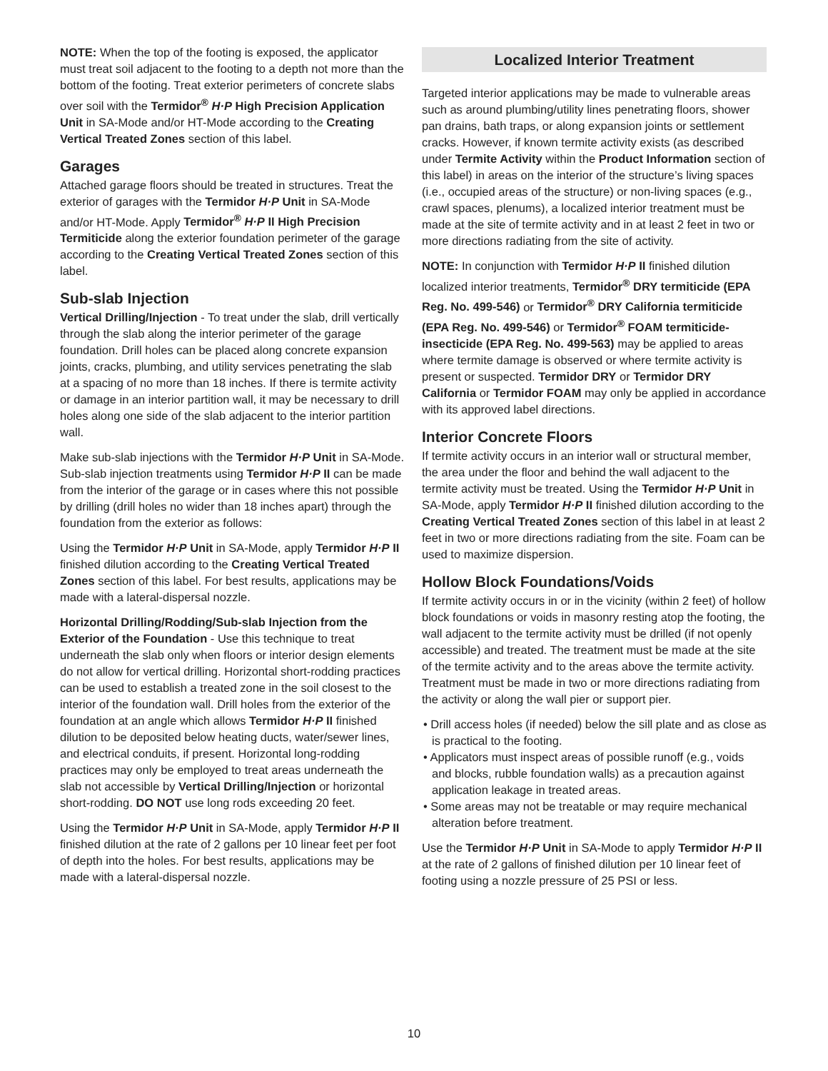NOTE: When the top of the footing is exposed, the applicator must treat soil adjacent to the footing to a depth not more than the bottom of the footing. Treat exterior perimeters of concrete slabs over soil with the Termidor<sup>®</sup> H·P High Precision Application Unit in SA-Mode and/or HT-Mode according to the Creating Vertical Treated Zones section of this label.
Garages
Attached garage floors should be treated in structures. Treat the exterior of garages with the Termidor H·P Unit in SA-Mode and/or HT-Mode. Apply Termidor<sup>®</sup> H·P II High Precision Termiticide along the exterior foundation perimeter of the garage according to the Creating Vertical Treated Zones section of this label.
Sub-slab Injection
Vertical Drilling/Injection - To treat under the slab, drill vertically through the slab along the interior perimeter of the garage foundation. Drill holes can be placed along concrete expansion joints, cracks, plumbing, and utility services penetrating the slab at a spacing of no more than 18 inches. If there is termite activity or damage in an interior partition wall, it may be necessary to drill holes along one side of the slab adjacent to the interior partition wall.
Make sub-slab injections with the Termidor H·P Unit in SA-Mode. Sub-slab injection treatments using Termidor H·P II can be made from the interior of the garage or in cases where this not possible by drilling (drill holes no wider than 18 inches apart) through the foundation from the exterior as follows:
Using the Termidor H·P Unit in SA-Mode, apply Termidor H·P II finished dilution according to the Creating Vertical Treated Zones section of this label. For best results, applications may be made with a lateral-dispersal nozzle.
Horizontal Drilling/Rodding/Sub-slab Injection from the Exterior of the Foundation - Use this technique to treat underneath the slab only when floors or interior design elements do not allow for vertical drilling. Horizontal short-rodding practices can be used to establish a treated zone in the soil closest to the interior of the foundation wall. Drill holes from the exterior of the foundation at an angle which allows Termidor H·P II finished dilution to be deposited below heating ducts, water/sewer lines, and electrical conduits, if present. Horizontal long-rodding practices may only be employed to treat areas underneath the slab not accessible by Vertical Drilling/Injection or horizontal short-rodding. DO NOT use long rods exceeding 20 feet.
Using the Termidor H·P Unit in SA-Mode, apply Termidor H·P II finished dilution at the rate of 2 gallons per 10 linear feet per foot of depth into the holes. For best results, applications may be made with a lateral-dispersal nozzle.
Localized Interior Treatment
Targeted interior applications may be made to vulnerable areas such as around plumbing/utility lines penetrating floors, shower pan drains, bath traps, or along expansion joints or settlement cracks. However, if known termite activity exists (as described under Termite Activity within the Product Information section of this label) in areas on the interior of the structure’s living spaces (i.e., occupied areas of the structure) or non-living spaces (e.g., crawl spaces, plenums), a localized interior treatment must be made at the site of termite activity and in at least 2 feet in two or more directions radiating from the site of activity.
NOTE: In conjunction with Termidor H·P II finished dilution localized interior treatments, Termidor<sup>®</sup> DRY termiticide (EPA Reg. No. 499-546) or Termidor<sup>®</sup> DRY California termiticide (EPA Reg. No. 499-546) or Termidor<sup>®</sup> FOAM termiticide-insecticide (EPA Reg. No. 499-563) may be applied to areas where termite damage is observed or where termite activity is present or suspected. Termidor DRY or Termidor DRY California or Termidor FOAM may only be applied in accordance with its approved label directions.
Interior Concrete Floors
If termite activity occurs in an interior wall or structural member, the area under the floor and behind the wall adjacent to the termite activity must be treated. Using the Termidor H·P Unit in SA-Mode, apply Termidor H·P II finished dilution according to the Creating Vertical Treated Zones section of this label in at least 2 feet in two or more directions radiating from the site. Foam can be used to maximize dispersion.
Hollow Block Foundations/Voids
If termite activity occurs in or in the vicinity (within 2 feet) of hollow block foundations or voids in masonry resting atop the footing, the wall adjacent to the termite activity must be drilled (if not openly accessible) and treated. The treatment must be made at the site of the termite activity and to the areas above the termite activity. Treatment must be made in two or more directions radiating from the activity or along the wall pier or support pier.
• Drill access holes (if needed) below the sill plate and as close as is practical to the footing.
• Applicators must inspect areas of possible runoff (e.g., voids and blocks, rubble foundation walls) as a precaution against application leakage in treated areas.
• Some areas may not be treatable or may require mechanical alteration before treatment.
Use the Termidor H·P Unit in SA-Mode to apply Termidor H·P II at the rate of 2 gallons of finished dilution per 10 linear feet of footing using a nozzle pressure of 25 PSI or less.
10